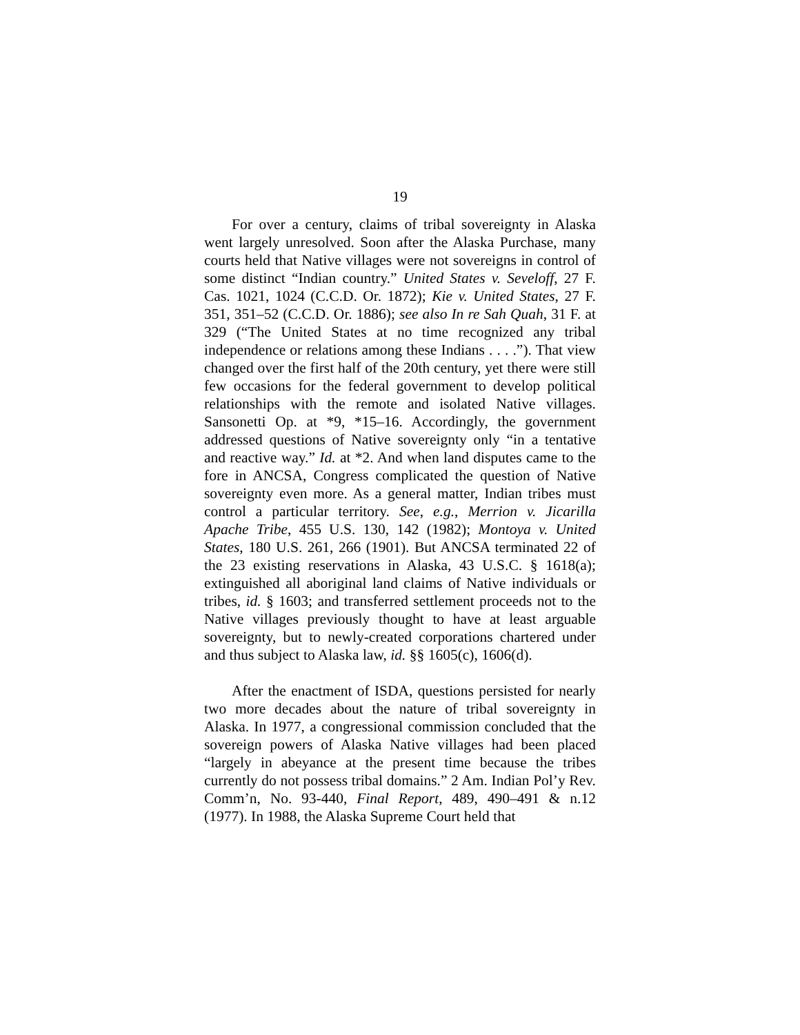19
For over a century, claims of tribal sovereignty in Alaska went largely unresolved. Soon after the Alaska Purchase, many courts held that Native villages were not sovereigns in control of some distinct “Indian country.” United States v. Seveloff, 27 F. Cas. 1021, 1024 (C.C.D. Or. 1872); Kie v. United States, 27 F. 351, 351–52 (C.C.D. Or. 1886); see also In re Sah Quah, 31 F. at 329 (“The United States at no time recognized any tribal independence or relations among these Indians . . . .”). That view changed over the first half of the 20th century, yet there were still few occasions for the federal government to develop political relationships with the remote and isolated Native villages. Sansonetti Op. at *9, *15–16. Accordingly, the government addressed questions of Native sovereignty only “in a tentative and reactive way.” Id. at *2. And when land disputes came to the fore in ANCSA, Congress complicated the question of Native sovereignty even more. As a general matter, Indian tribes must control a particular territory. See, e.g., Merrion v. Jicarilla Apache Tribe, 455 U.S. 130, 142 (1982); Montoya v. United States, 180 U.S. 261, 266 (1901). But ANCSA terminated 22 of the 23 existing reservations in Alaska, 43 U.S.C. § 1618(a); extinguished all aboriginal land claims of Native individuals or tribes, id. § 1603; and transferred settlement proceeds not to the Native villages previously thought to have at least arguable sovereignty, but to newly-created corporations chartered under and thus subject to Alaska law, id. §§ 1605(c), 1606(d).
After the enactment of ISDA, questions persisted for nearly two more decades about the nature of tribal sovereignty in Alaska. In 1977, a congressional commission concluded that the sovereign powers of Alaska Native villages had been placed “largely in abeyance at the present time because the tribes currently do not possess tribal domains.” 2 Am. Indian Pol’y Rev. Comm’n, No. 93-440, Final Report, 489, 490–491 & n.12 (1977). In 1988, the Alaska Supreme Court held that